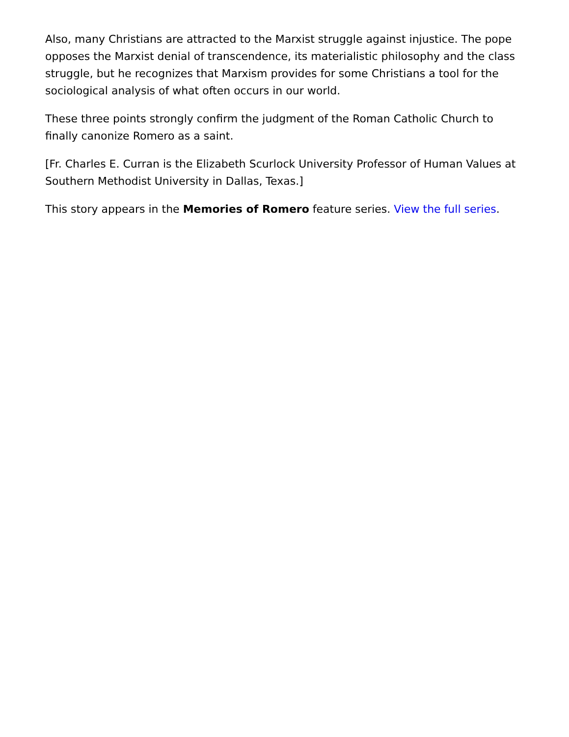Also, many Christians are attracted to the Marxist struggle against injustice. The pope opposes the Marxist denial of transcendence, its materialistic philosophy and the class struggle, but he recognizes that Marxism provides for some Christians a tool for the sociological analysis of what often occurs in our world.
These three points strongly confirm the judgment of the Roman Catholic Church to finally canonize Romero as a saint.
[Fr. Charles E. Curran is the Elizabeth Scurlock University Professor of Human Values at Southern Methodist University in Dallas, Texas.]
This story appears in the Memories of Romero feature series. View the full series.